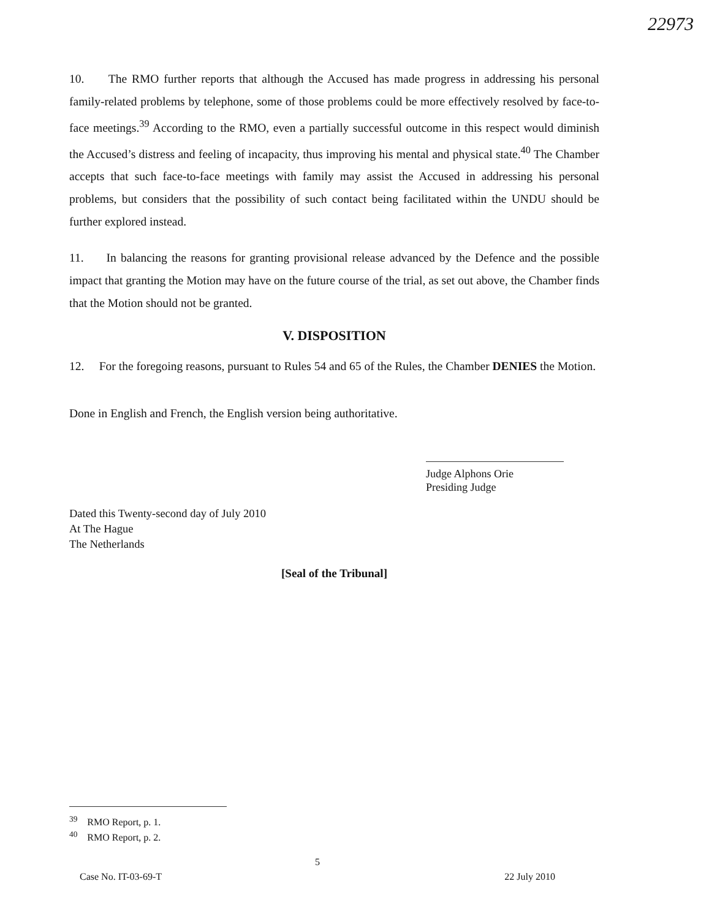22973
10. The RMO further reports that although the Accused has made progress in addressing his personal family-related problems by telephone, some of those problems could be more effectively resolved by face-to-face meetings.<sup>39</sup> According to the RMO, even a partially successful outcome in this respect would diminish the Accused’s distress and feeling of incapacity, thus improving his mental and physical state.<sup>40</sup> The Chamber accepts that such face-to-face meetings with family may assist the Accused in addressing his personal problems, but considers that the possibility of such contact being facilitated within the UNDU should be further explored instead.
11. In balancing the reasons for granting provisional release advanced by the Defence and the possible impact that granting the Motion may have on the future course of the trial, as set out above, the Chamber finds that the Motion should not be granted.
V. DISPOSITION
12. For the foregoing reasons, pursuant to Rules 54 and 65 of the Rules, the Chamber DENIES the Motion.
Done in English and French, the English version being authoritative.
Judge Alphons Orie
Presiding Judge
Dated this Twenty-second day of July 2010
At The Hague
The Netherlands
[Seal of the Tribunal]
<sup>39</sup> RMO Report, p. 1.
<sup>40</sup> RMO Report, p. 2.
5
Case No. IT-03-69-T 22 July 2010